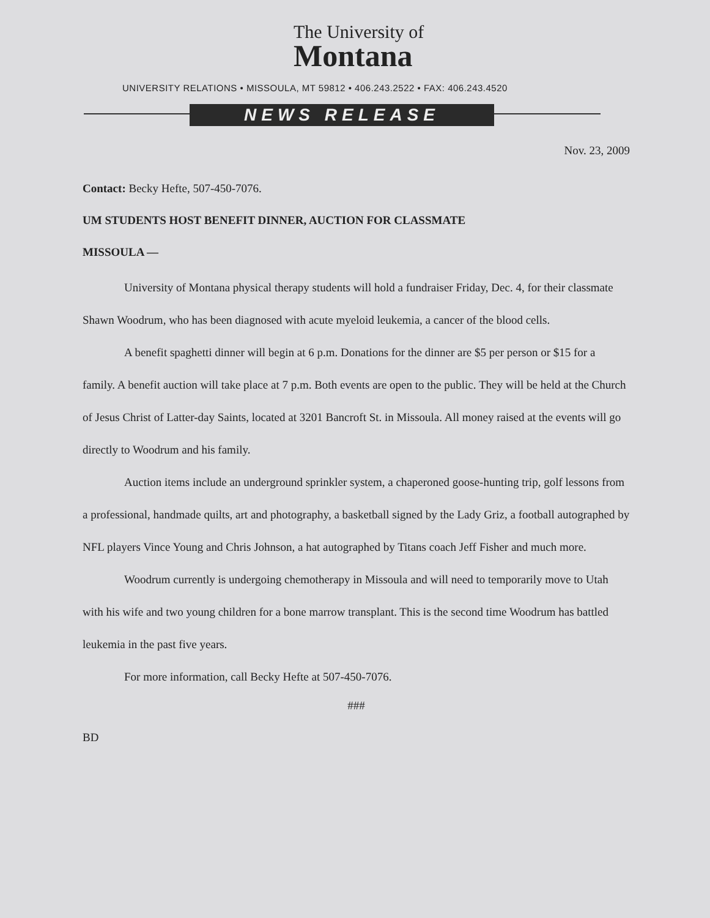The University of
Montana
UNIVERSITY RELATIONS • MISSOULA, MT 59812 • 406.243.2522 • FAX: 406.243.4520
NEWS RELEASE
Nov. 23, 2009
Contact: Becky Hefte, 507-450-7076.
UM STUDENTS HOST BENEFIT DINNER, AUCTION FOR CLASSMATE
MISSOULA —
University of Montana physical therapy students will hold a fundraiser Friday, Dec. 4, for their classmate Shawn Woodrum, who has been diagnosed with acute myeloid leukemia, a cancer of the blood cells.
A benefit spaghetti dinner will begin at 6 p.m. Donations for the dinner are $5 per person or $15 for a family. A benefit auction will take place at 7 p.m. Both events are open to the public. They will be held at the Church of Jesus Christ of Latter-day Saints, located at 3201 Bancroft St. in Missoula. All money raised at the events will go directly to Woodrum and his family.
Auction items include an underground sprinkler system, a chaperoned goose-hunting trip, golf lessons from a professional, handmade quilts, art and photography, a basketball signed by the Lady Griz, a football autographed by NFL players Vince Young and Chris Johnson, a hat autographed by Titans coach Jeff Fisher and much more.
Woodrum currently is undergoing chemotherapy in Missoula and will need to temporarily move to Utah with his wife and two young children for a bone marrow transplant. This is the second time Woodrum has battled leukemia in the past five years.
For more information, call Becky Hefte at 507-450-7076.
###
BD